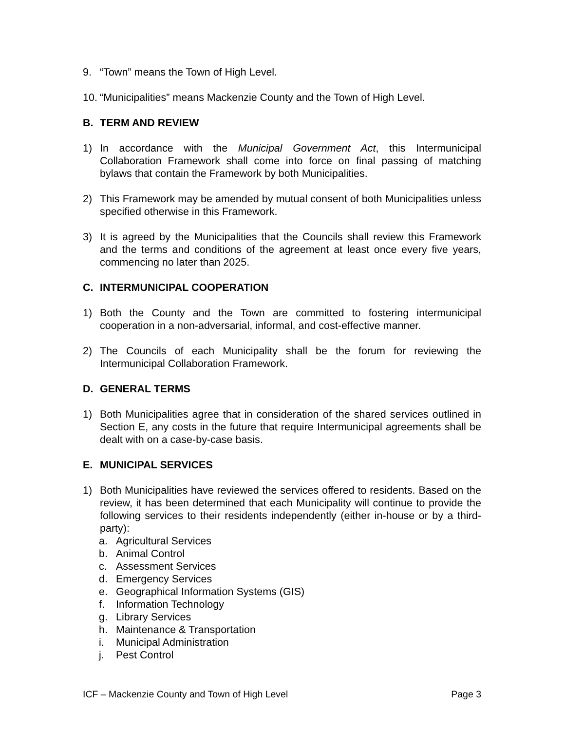9. “Town” means the Town of High Level.
10. “Municipalities” means Mackenzie County and the Town of High Level.
B. TERM AND REVIEW
1) In accordance with the Municipal Government Act, this Intermunicipal Collaboration Framework shall come into force on final passing of matching bylaws that contain the Framework by both Municipalities.
2) This Framework may be amended by mutual consent of both Municipalities unless specified otherwise in this Framework.
3) It is agreed by the Municipalities that the Councils shall review this Framework and the terms and conditions of the agreement at least once every five years, commencing no later than 2025.
C. INTERMUNICIPAL COOPERATION
1) Both the County and the Town are committed to fostering intermunicipal cooperation in a non-adversarial, informal, and cost-effective manner.
2) The Councils of each Municipality shall be the forum for reviewing the Intermunicipal Collaboration Framework.
D. GENERAL TERMS
1) Both Municipalities agree that in consideration of the shared services outlined in Section E, any costs in the future that require Intermunicipal agreements shall be dealt with on a case-by-case basis.
E. MUNICIPAL SERVICES
1) Both Municipalities have reviewed the services offered to residents. Based on the review, it has been determined that each Municipality will continue to provide the following services to their residents independently (either in-house or by a third-party):
a. Agricultural Services
b. Animal Control
c. Assessment Services
d. Emergency Services
e. Geographical Information Systems (GIS)
f. Information Technology
g. Library Services
h. Maintenance & Transportation
i. Municipal Administration
j. Pest Control
ICF – Mackenzie County and Town of High Level Page 3